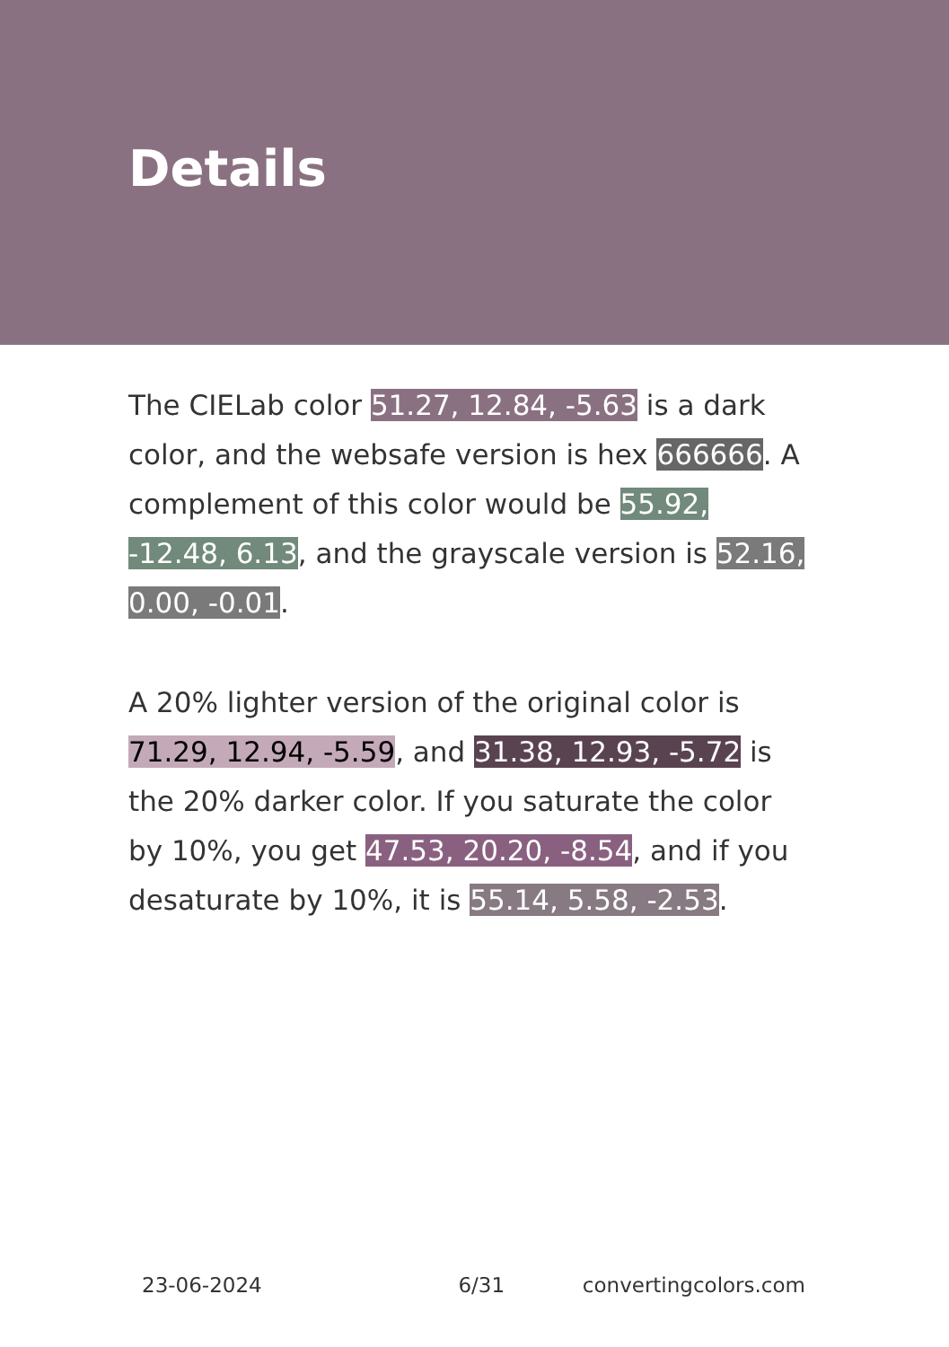Details
The CIELab color 51.27, 12.84, -5.63 is a dark color, and the websafe version is hex 666666. A complement of this color would be 55.92, -12.48, 6.13, and the grayscale version is 52.16, 0.00, -0.01.
A 20% lighter version of the original color is 71.29, 12.94, -5.59, and 31.38, 12.93, -5.72 is the 20% darker color. If you saturate the color by 10%, you get 47.53, 20.20, -8.54, and if you desaturate by 10%, it is 55.14, 5.58, -2.53.
23-06-2024 6/31 convertingcolors.com